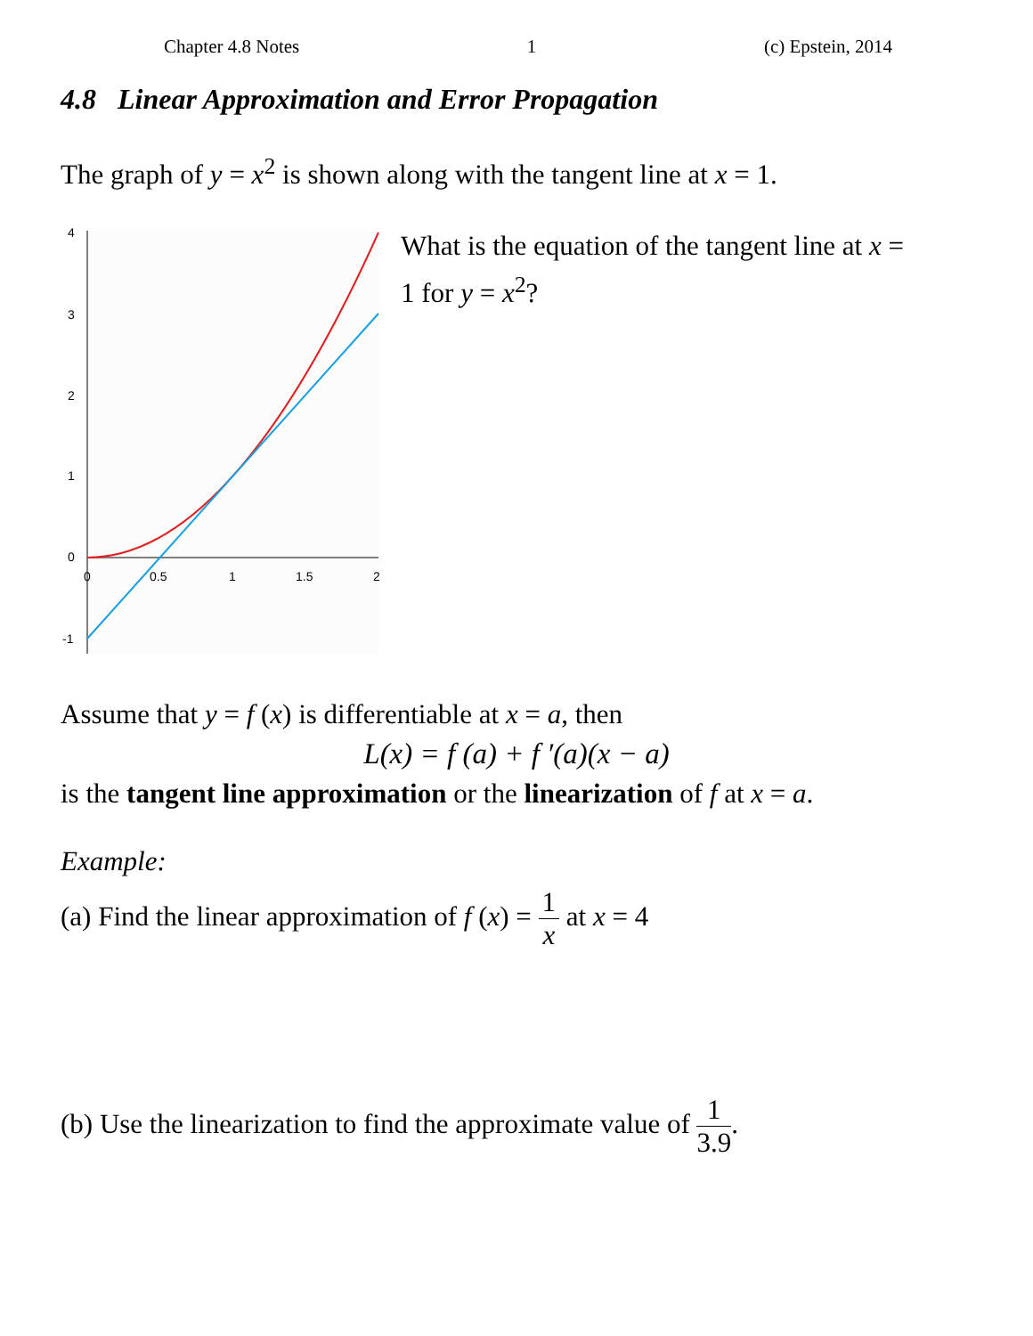Chapter 4.8 Notes 1 (c) Epstein, 2014
4.8 Linear Approximation and Error Propagation
The graph of y = x<sup>2</sup> is shown along with the tangent line at x = 1.
4
3
2
1
0
-1
0
0.5
1
1.5
2
What is the equation of the tangent line at x = 1 for y = x<sup>2</sup>?
Assume that y = f (x) is differentiable at x = a, then
L(x) = f (a) + f ′(a)(x − a)
is the tangent line approximation or the linearization of f at x = a.
Example:
(a) Find the linear approximation of f (x) = 1 x at x = 4
(b) Use the linearization to find the approximate value of 1 3.9.